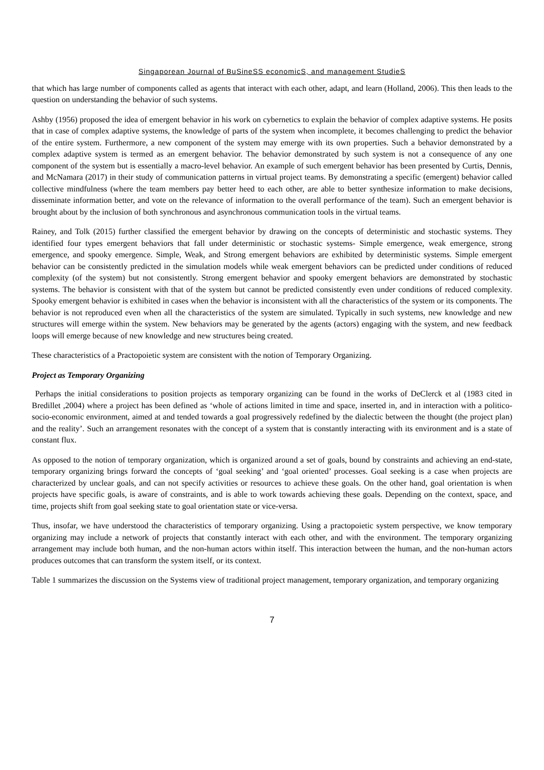Singaporean Journal of BuSineSS economicS, and management StudieS
that which has large number of components called as agents that interact with each other, adapt, and learn (Holland, 2006). This then leads to the question on understanding the behavior of such systems.
Ashby (1956) proposed the idea of emergent behavior in his work on cybernetics to explain the behavior of complex adaptive systems. He posits that in case of complex adaptive systems, the knowledge of parts of the system when incomplete, it becomes challenging to predict the behavior of the entire system. Furthermore, a new component of the system may emerge with its own properties. Such a behavior demonstrated by a complex adaptive system is termed as an emergent behavior. The behavior demonstrated by such system is not a consequence of any one component of the system but is essentially a macro-level behavior. An example of such emergent behavior has been presented by Curtis, Dennis, and McNamara (2017) in their study of communication patterns in virtual project teams. By demonstrating a specific (emergent) behavior called collective mindfulness (where the team members pay better heed to each other, are able to better synthesize information to make decisions, disseminate information better, and vote on the relevance of information to the overall performance of the team). Such an emergent behavior is brought about by the inclusion of both synchronous and asynchronous communication tools in the virtual teams.
Rainey, and Tolk (2015) further classified the emergent behavior by drawing on the concepts of deterministic and stochastic systems. They identified four types emergent behaviors that fall under deterministic or stochastic systems- Simple emergence, weak emergence, strong emergence, and spooky emergence. Simple, Weak, and Strong emergent behaviors are exhibited by deterministic systems. Simple emergent behavior can be consistently predicted in the simulation models while weak emergent behaviors can be predicted under conditions of reduced complexity (of the system) but not consistently. Strong emergent behavior and spooky emergent behaviors are demonstrated by stochastic systems. The behavior is consistent with that of the system but cannot be predicted consistently even under conditions of reduced complexity. Spooky emergent behavior is exhibited in cases when the behavior is inconsistent with all the characteristics of the system or its components. The behavior is not reproduced even when all the characteristics of the system are simulated. Typically in such systems, new knowledge and new structures will emerge within the system. New behaviors may be generated by the agents (actors) engaging with the system, and new feedback loops will emerge because of new knowledge and new structures being created.
These characteristics of a Practopoietic system are consistent with the notion of Temporary Organizing.
Project as Temporary Organizing
Perhaps the initial considerations to position projects as temporary organizing can be found in the works of DeClerck et al (1983 cited in Bredillet ,2004) where a project has been defined as ‘whole of actions limited in time and space, inserted in, and in interaction with a politico-socio-economic environment, aimed at and tended towards a goal progressively redefined by the dialectic between the thought (the project plan) and the reality’. Such an arrangement resonates with the concept of a system that is constantly interacting with its environment and is a state of constant flux.
As opposed to the notion of temporary organization, which is organized around a set of goals, bound by constraints and achieving an end-state, temporary organizing brings forward the concepts of ‘goal seeking’ and ‘goal oriented’ processes. Goal seeking is a case when projects are characterized by unclear goals, and can not specify activities or resources to achieve these goals. On the other hand, goal orientation is when projects have specific goals, is aware of constraints, and is able to work towards achieving these goals. Depending on the context, space, and time, projects shift from goal seeking state to goal orientation state or vice-versa.
Thus, insofar, we have understood the characteristics of temporary organizing. Using a practopoietic system perspective, we know temporary organizing may include a network of projects that constantly interact with each other, and with the environment. The temporary organizing arrangement may include both human, and the non-human actors within itself. This interaction between the human, and the non-human actors produces outcomes that can transform the system itself, or its context.
Table 1 summarizes the discussion on the Systems view of traditional project management, temporary organization, and temporary organizing
7